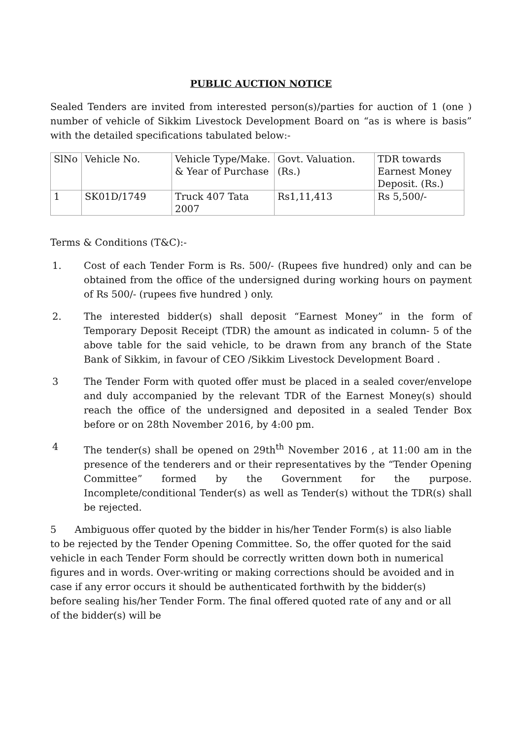PUBLIC AUCTION NOTICE
Sealed Tenders are invited from interested person(s)/parties for auction of 1 (one ) number of vehicle of Sikkim Livestock Development Board on “as is where is basis” with the detailed specifications tabulated below:-
| SlNo | Vehicle No. | Vehicle Type/Make. & Year of Purchase | Govt. Valuation. (Rs.) | TDR towards Earnest Money Deposit. (Rs.) |
| 1 | SK01D/1749 | Truck 407 Tata 2007 | Rs1,11,413 | Rs 5,500/- |
Terms & Conditions (T&C):-
1. Cost of each Tender Form is Rs. 500/- (Rupees five hundred) only and can be obtained from the office of the undersigned during working hours on payment of Rs 500/- (rupees five hundred ) only.
2. The interested bidder(s) shall deposit “Earnest Money” in the form of Temporary Deposit Receipt (TDR) the amount as indicated in column- 5 of the above table for the said vehicle, to be drawn from any branch of the State Bank of Sikkim, in favour of CEO /Sikkim Livestock Development Board .
3 The Tender Form with quoted offer must be placed in a sealed cover/envelope and duly accompanied by the relevant TDR of the Earnest Money(s) should reach the office of the undersigned and deposited in a sealed Tender Box before or on 28th November 2016, by 4:00 pm.
4 The tender(s) shall be opened on 29th<sup>th</sup> November 2016 , at 11:00 am in the presence of the tenderers and or their representatives by the “Tender Opening Committee” formed by the Government for the purpose. Incomplete/conditional Tender(s) as well as Tender(s) without the TDR(s) shall be rejected.
5 Ambiguous offer quoted by the bidder in his/her Tender Form(s) is also liable to be rejected by the Tender Opening Committee. So, the offer quoted for the said vehicle in each Tender Form should be correctly written down both in numerical figures and in words. Over-writing or making corrections should be avoided and in case if any error occurs it should be authenticated forthwith by the bidder(s) before sealing his/her Tender Form. The final offered quoted rate of any and or all of the bidder(s) will be